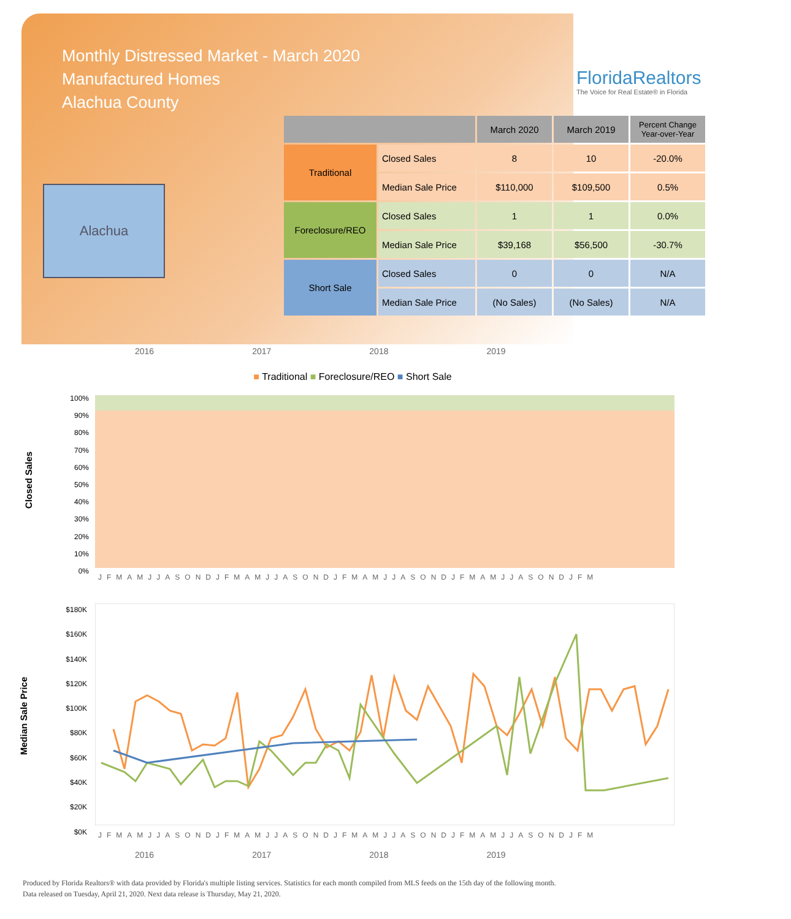Monthly Distressed Market - March 2020
Manufactured Homes
Alachua County
FloridaRealtors
The Voice for Real Estate® in Florida
Alachua
| | | March 2020 | March 2019 | Percent Change Year-over-Year |
| --- | --- | --- | --- | --- |
| Traditional | Closed Sales | 8 | 10 | -20.0% |
| | Median Sale Price | $110,000 | $109,500 | 0.5% |
| Foreclosure/REO | Closed Sales | 1 | 1 | 0.0% |
| | Median Sale Price | $39,168 | $56,500 | -30.7% |
| Short Sale | Closed Sales | 0 | 0 | N/A |
| | Median Sale Price | (No Sales) | (No Sales) | N/A |
2016 2017 2018 2019
■ Traditional ■ Foreclosure/REO ■ Short Sale
Closed Sales
100%
90%
80%
70%
60%
50%
40%
30%
20%
10%
0%
JFMAMJJASONDJFMAMJJASONDJFMAMJJASONDJFMAMJJASONDJFM
Median Sale Price
$180K
$160K
$140K
$120K
$100K
$80K
$60K
$40K
$20K
$0K
JFMAMJJASONDJFMAMJJASONDJFMAMJJASONDJFMAMJJASONDJFM
2016 2017 2018 2019
Produced by Florida Realtors® with data provided by Florida's multiple listing services. Statistics for each month compiled from MLS feeds on the 15th day of the following month.
Data released on Tuesday, April 21, 2020. Next data release is Thursday, May 21, 2020.